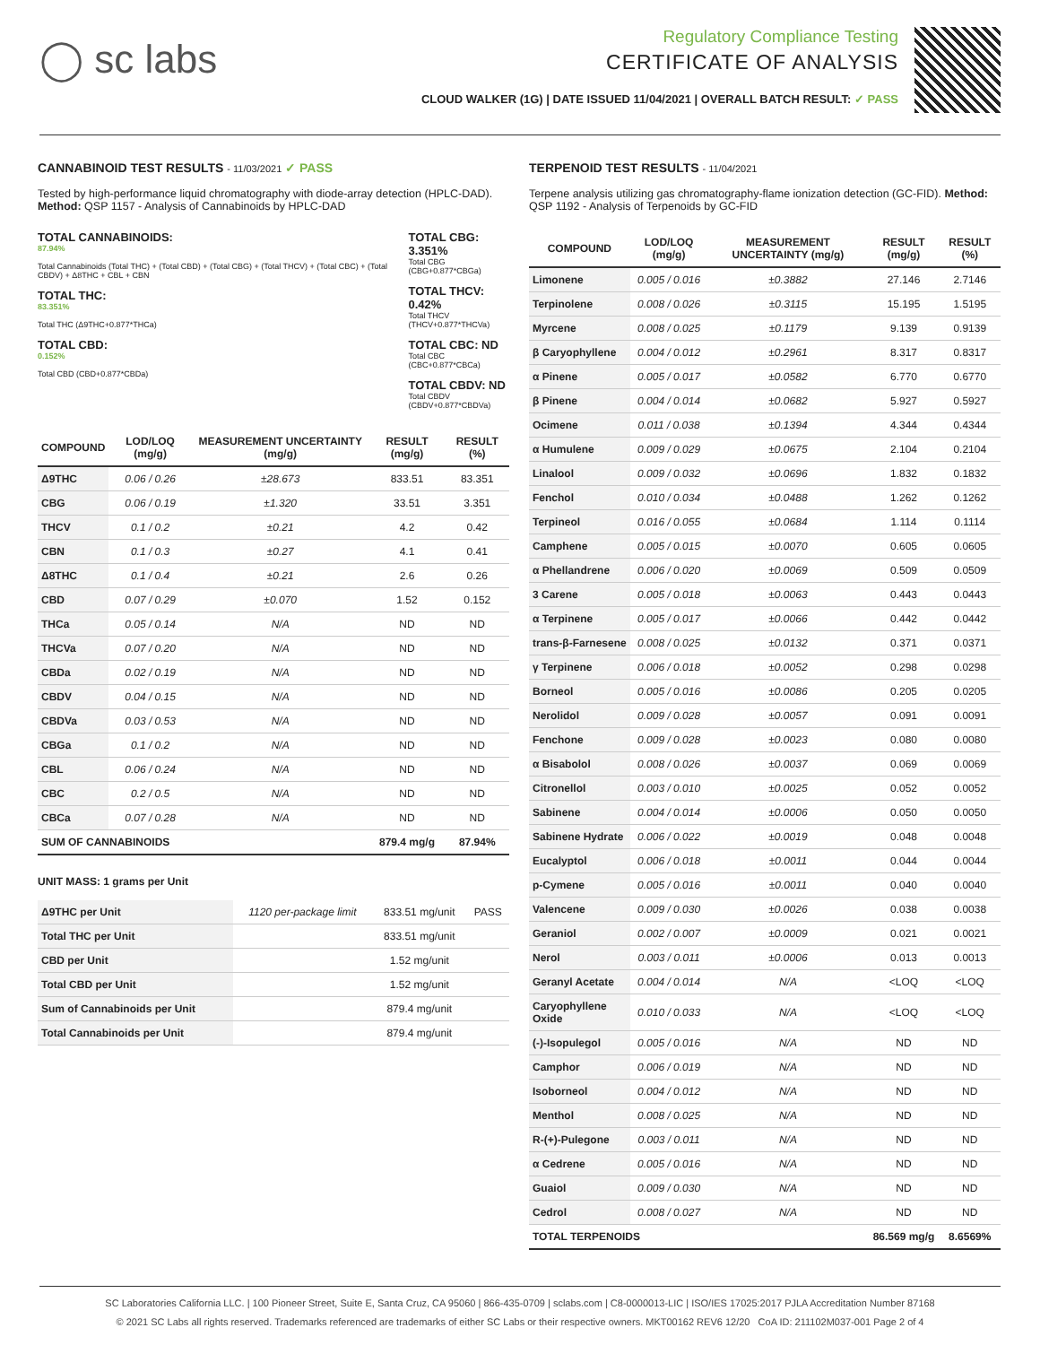◯ sc labs
Regulatory Compliance Testing
CERTIFICATE OF ANALYSIS
CLOUD WALKER (1G) | DATE ISSUED 11/04/2021 | OVERALL BATCH RESULT: ✓ PASS
CANNABINOID TEST RESULTS - 11/03/2021 ✓ PASS
Tested by high-performance liquid chromatography with diode-array detection (HPLC-DAD). Method: QSP 1157 - Analysis of Cannabinoids by HPLC-DAD
TOTAL CANNABINOIDS:
87.94%
Total Cannabinoids (Total THC) + (Total CBD) + (Total CBG) + (Total THCV) + (Total CBC) + (Total CBDV) + Δ8THC + CBL + CBN
TOTAL THC:
83.351%
Total THC (Δ9THC+0.877*THCa)
TOTAL CBD:
0.152%
Total CBD (CBD+0.877*CBDa)
TOTAL CBG: 3.351%
Total CBG (CBG+0.877*CBGa)
TOTAL THCV: 0.42%
Total THCV (THCV+0.877*THCVa)
TOTAL CBC: ND
Total CBC (CBC+0.877*CBCa)
TOTAL CBDV: ND
Total CBDV (CBDV+0.877*CBDVa)
| COMPOUND | LOD/LOQ (mg/g) | MEASUREMENT UNCERTAINTY (mg/g) | RESULT (mg/g) | RESULT (%) |
| --- | --- | --- | --- | --- |
| Δ9THC | 0.06 / 0.26 | ±28.673 | 833.51 | 83.351 |
| CBG | 0.06 / 0.19 | ±1.320 | 33.51 | 3.351 |
| THCV | 0.1 / 0.2 | ±0.21 | 4.2 | 0.42 |
| CBN | 0.1 / 0.3 | ±0.27 | 4.1 | 0.41 |
| Δ8THC | 0.1 / 0.4 | ±0.21 | 2.6 | 0.26 |
| CBD | 0.07 / 0.29 | ±0.070 | 1.52 | 0.152 |
| THCa | 0.05 / 0.14 | N/A | ND | ND |
| THCVa | 0.07 / 0.20 | N/A | ND | ND |
| CBDa | 0.02 / 0.19 | N/A | ND | ND |
| CBDV | 0.04 / 0.15 | N/A | ND | ND |
| CBDVa | 0.03 / 0.53 | N/A | ND | ND |
| CBGa | 0.1 / 0.2 | N/A | ND | ND |
| CBL | 0.06 / 0.24 | N/A | ND | ND |
| CBC | 0.2 / 0.5 | N/A | ND | ND |
| CBCa | 0.07 / 0.28 | N/A | ND | ND |
| SUM OF CANNABINOIDS | | | 879.4 mg/g | 87.94% |
UNIT MASS: 1 grams per Unit
| Δ9THC per Unit | 1120 per-package limit | 833.51 mg/unit | PASS |
| Total THC per Unit | | 833.51 mg/unit | |
| CBD per Unit | | 1.52 mg/unit | |
| Total CBD per Unit | | 1.52 mg/unit | |
| Sum of Cannabinoids per Unit | | 879.4 mg/unit | |
| Total Cannabinoids per Unit | | 879.4 mg/unit | |
TERPENOID TEST RESULTS - 11/04/2021
Terpene analysis utilizing gas chromatography-flame ionization detection (GC-FID). Method: QSP 1192 - Analysis of Terpenoids by GC-FID
| COMPOUND | LOD/LOQ (mg/g) | MEASUREMENT UNCERTAINTY (mg/g) | RESULT (mg/g) | RESULT (%) |
| --- | --- | --- | --- | --- |
| Limonene | 0.005 / 0.016 | ±0.3882 | 27.146 | 2.7146 |
| Terpinolene | 0.008 / 0.026 | ±0.3115 | 15.195 | 1.5195 |
| Myrcene | 0.008 / 0.025 | ±0.1179 | 9.139 | 0.9139 |
| β Caryophyllene | 0.004 / 0.012 | ±0.2961 | 8.317 | 0.8317 |
| α Pinene | 0.005 / 0.017 | ±0.0582 | 6.770 | 0.6770 |
| β Pinene | 0.004 / 0.014 | ±0.0682 | 5.927 | 0.5927 |
| Ocimene | 0.011 / 0.038 | ±0.1394 | 4.344 | 0.4344 |
| α Humulene | 0.009 / 0.029 | ±0.0675 | 2.104 | 0.2104 |
| Linalool | 0.009 / 0.032 | ±0.0696 | 1.832 | 0.1832 |
| Fenchol | 0.010 / 0.034 | ±0.0488 | 1.262 | 0.1262 |
| Terpineol | 0.016 / 0.055 | ±0.0684 | 1.114 | 0.1114 |
| Camphene | 0.005 / 0.015 | ±0.0070 | 0.605 | 0.0605 |
| α Phellandrene | 0.006 / 0.020 | ±0.0069 | 0.509 | 0.0509 |
| 3 Carene | 0.005 / 0.018 | ±0.0063 | 0.443 | 0.0443 |
| α Terpinene | 0.005 / 0.017 | ±0.0066 | 0.442 | 0.0442 |
| trans-β-Farnesene | 0.008 / 0.025 | ±0.0132 | 0.371 | 0.0371 |
| γ Terpinene | 0.006 / 0.018 | ±0.0052 | 0.298 | 0.0298 |
| Borneol | 0.005 / 0.016 | ±0.0086 | 0.205 | 0.0205 |
| Nerolidol | 0.009 / 0.028 | ±0.0057 | 0.091 | 0.0091 |
| Fenchone | 0.009 / 0.028 | ±0.0023 | 0.080 | 0.0080 |
| α Bisabolol | 0.008 / 0.026 | ±0.0037 | 0.069 | 0.0069 |
| Citronellol | 0.003 / 0.010 | ±0.0025 | 0.052 | 0.0052 |
| Sabinene | 0.004 / 0.014 | ±0.0006 | 0.050 | 0.0050 |
| Sabinene Hydrate | 0.006 / 0.022 | ±0.0019 | 0.048 | 0.0048 |
| Eucalyptol | 0.006 / 0.018 | ±0.0011 | 0.044 | 0.0044 |
| p-Cymene | 0.005 / 0.016 | ±0.0011 | 0.040 | 0.0040 |
| Valencene | 0.009 / 0.030 | ±0.0026 | 0.038 | 0.0038 |
| Geraniol | 0.002 / 0.007 | ±0.0009 | 0.021 | 0.0021 |
| Nerol | 0.003 / 0.011 | ±0.0006 | 0.013 | 0.0013 |
| Geranyl Acetate | 0.004 / 0.014 | N/A | <LOQ | <LOQ |
| Caryophyllene Oxide | 0.010 / 0.033 | N/A | <LOQ | <LOQ |
| (-)-Isopulegol | 0.005 / 0.016 | N/A | ND | ND |
| Camphor | 0.006 / 0.019 | N/A | ND | ND |
| Isoborneol | 0.004 / 0.012 | N/A | ND | ND |
| Menthol | 0.008 / 0.025 | N/A | ND | ND |
| R-(+)-Pulegone | 0.003 / 0.011 | N/A | ND | ND |
| α Cedrene | 0.005 / 0.016 | N/A | ND | ND |
| Guaiol | 0.009 / 0.030 | N/A | ND | ND |
| Cedrol | 0.008 / 0.027 | N/A | ND | ND |
| TOTAL TERPENOIDS | | | 86.569 mg/g | 8.6569% |
SC Laboratories California LLC. | 100 Pioneer Street, Suite E, Santa Cruz, CA 95060 | 866-435-0709 | sclabs.com | C8-0000013-LIC | ISO/IES 17025:2017 PJLA Accreditation Number 87168
© 2021 SC Labs all rights reserved. Trademarks referenced are trademarks of either SC Labs or their respective owners. MKT00162 REV6 12/20 CoA ID: 211102M037-001 Page 2 of 4